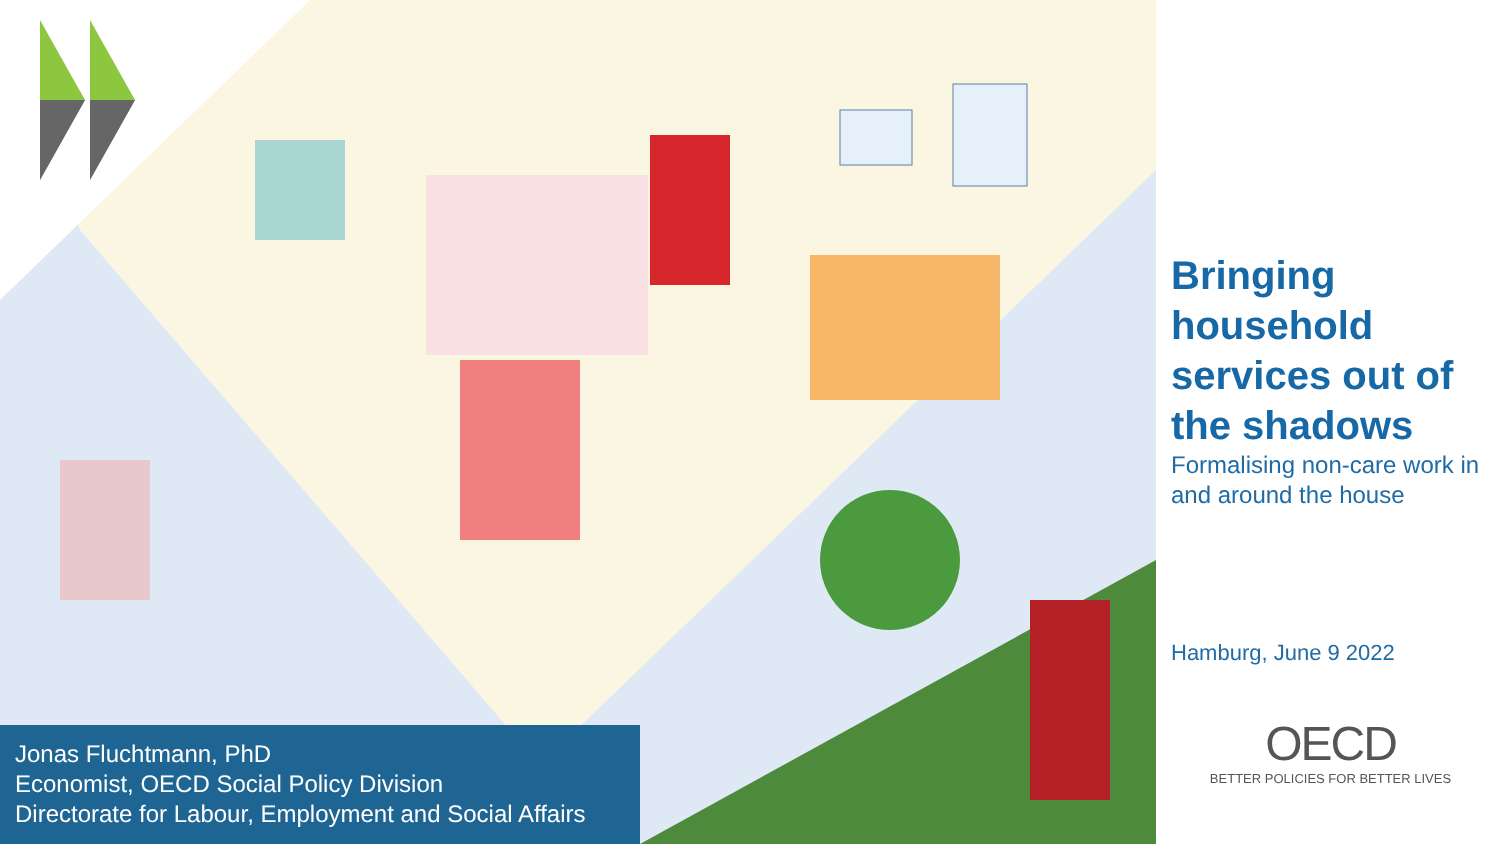Jonas Fluchtmann, PhD
Economist, OECD Social Policy Division
Directorate for Labour, Employment and Social Affairs
Bringing household services out of the shadows
Formalising non-care work in and around the house
Hamburg, June 9 2022
OECD
BETTER POLICIES FOR BETTER LIVES